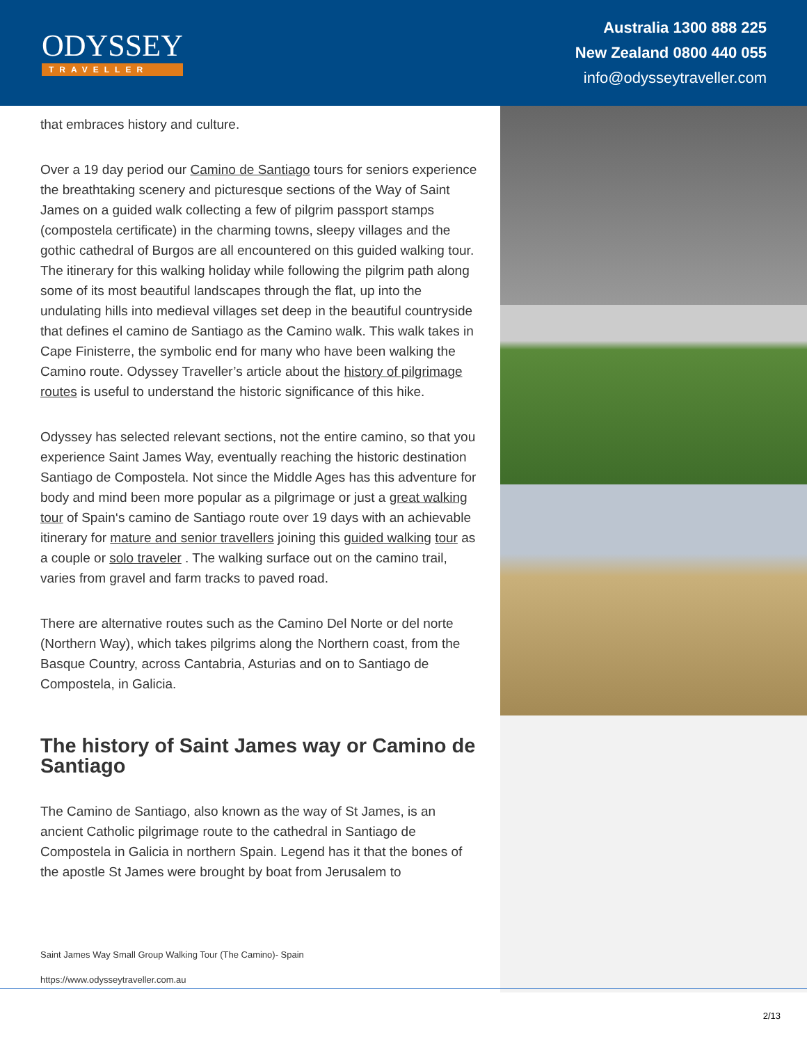ODYSSEY
TRAVELLER
Australia 1300 888 225
New Zealand 0800 440 055
info@odysseytraveller.com
that embraces history and culture.
Over a 19 day period our Camino de Santiago tours for seniors experience the breathtaking scenery and picturesque sections of the Way of Saint James on a guided walk collecting a few of pilgrim passport stamps (compostela certificate) in the charming towns, sleepy villages and the gothic cathedral of Burgos are all encountered on this guided walking tour. The itinerary for this walking holiday while following the pilgrim path along some of its most beautiful landscapes through the flat, up into the undulating hills into medieval villages set deep in the beautiful countryside that defines el camino de Santiago as the Camino walk. This walk takes in Cape Finisterre, the symbolic end for many who have been walking the Camino route. Odyssey Traveller’s article about the history of pilgrimage routes is useful to understand the historic significance of this hike.
Odyssey has selected relevant sections, not the entire camino, so that you experience Saint James Way, eventually reaching the historic destination Santiago de Compostela. Not since the Middle Ages has this adventure for body and mind been more popular as a pilgrimage or just a great walking tour of Spain‘s camino de Santiago route over 19 days with an achievable itinerary for mature and senior travellers joining this guided walking tour as a couple or solo traveler . The walking surface out on the camino trail, varies from gravel and farm tracks to paved road.
There are alternative routes such as the Camino Del Norte or del norte (Northern Way), which takes pilgrims along the Northern coast, from the Basque Country, across Cantabria, Asturias and on to Santiago de Compostela, in Galicia.
The history of Saint James way or Camino de Santiago
The Camino de Santiago, also known as the way of St James, is an ancient Catholic pilgrimage route to the cathedral in Santiago de Compostela in Galicia in northern Spain. Legend has it that the bones of the apostle St James were brought by boat from Jerusalem to
Saint James Way Small Group Walking Tour (The Camino)- Spain
https://www.odysseytraveller.com.au
2/13